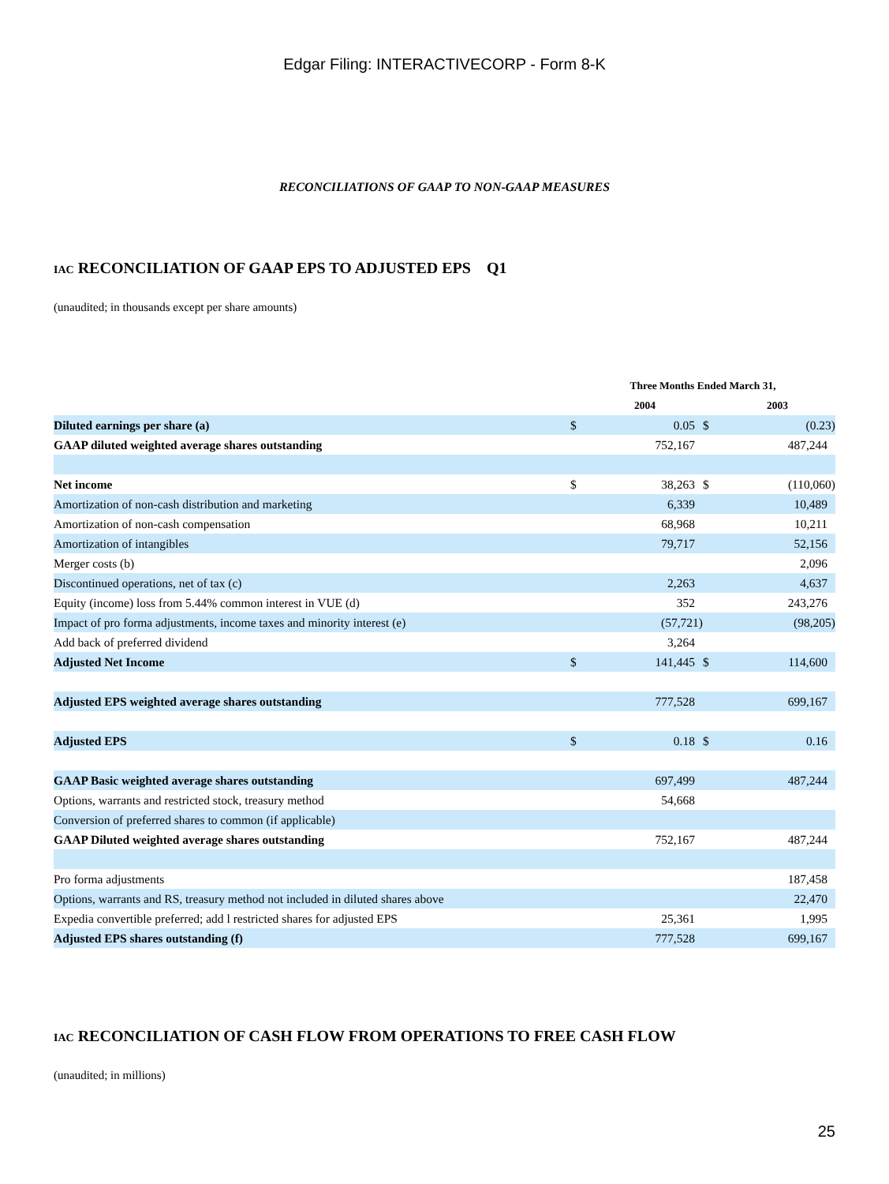Edgar Filing: INTERACTIVECORP - Form 8-K
RECONCILIATIONS OF GAAP TO NON-GAAP MEASURES
IAC RECONCILIATION OF GAAP EPS TO ADJUSTED EPS Q1
(unaudited; in thousands except per share amounts)
| | Three Months Ended March 31, | | | |
| --- | --- | --- | --- | --- |
| | 2004 | | 2003 | |
| Diluted earnings per share (a) | $ | 0.05 | $ | (0.23) |
| GAAP diluted weighted average shares outstanding | | 752,167 | | 487,244 |
| Net income | $ | 38,263 | $ | (110,060) |
| Amortization of non-cash distribution and marketing | | 6,339 | | 10,489 |
| Amortization of non-cash compensation | | 68,968 | | 10,211 |
| Amortization of intangibles | | 79,717 | | 52,156 |
| Merger costs (b) | | | | 2,096 |
| Discontinued operations, net of tax (c) | | 2,263 | | 4,637 |
| Equity (income) loss from 5.44% common interest in VUE (d) | | 352 | | 243,276 |
| Impact of pro forma adjustments, income taxes and minority interest (e) | | (57,721) | | (98,205) |
| Add back of preferred dividend | | 3,264 | | |
| Adjusted Net Income | $ | 141,445 | $ | 114,600 |
| Adjusted EPS weighted average shares outstanding | | 777,528 | | 699,167 |
| Adjusted EPS | $ | 0.18 | $ | 0.16 |
| GAAP Basic weighted average shares outstanding | | 697,499 | | 487,244 |
| Options, warrants and restricted stock, treasury method | | 54,668 | | |
| Conversion of preferred shares to common (if applicable) | | | | |
| GAAP Diluted weighted average shares outstanding | | 752,167 | | 487,244 |
| Pro forma adjustments | | | | 187,458 |
| Options, warrants and RS, treasury method not included in diluted shares above | | | | 22,470 |
| Expedia convertible preferred; add l restricted shares for adjusted EPS | | 25,361 | | 1,995 |
| Adjusted EPS shares outstanding (f) | | 777,528 | | 699,167 |
IAC RECONCILIATION OF CASH FLOW FROM OPERATIONS TO FREE CASH FLOW
(unaudited; in millions)
25